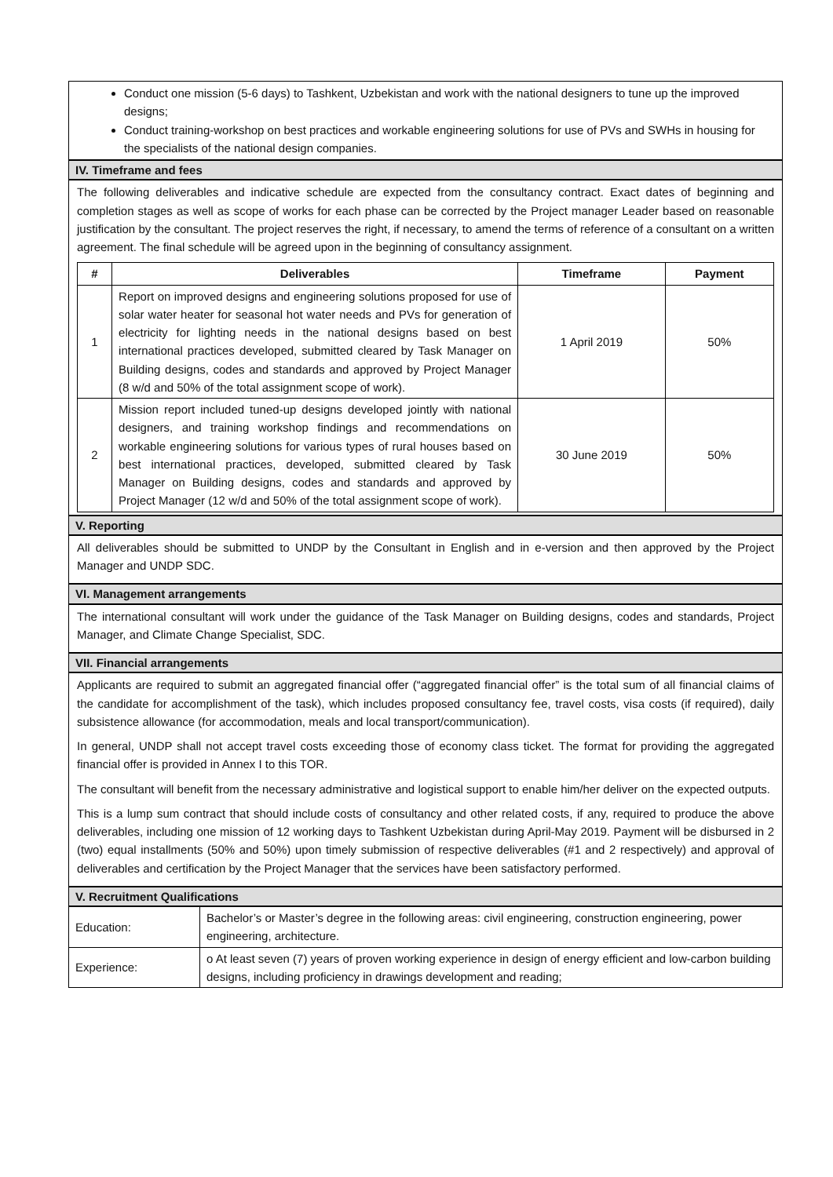Conduct one mission (5-6 days) to Tashkent, Uzbekistan and work with the national designers to tune up the improved designs;
Conduct training-workshop on best practices and workable engineering solutions for use of PVs and SWHs in housing for the specialists of the national design companies.
IV. Timeframe and fees
The following deliverables and indicative schedule are expected from the consultancy contract. Exact dates of beginning and completion stages as well as scope of works for each phase can be corrected by the Project manager Leader based on reasonable justification by the consultant. The project reserves the right, if necessary, to amend the terms of reference of a consultant on a written agreement. The final schedule will be agreed upon in the beginning of consultancy assignment.
| # | Deliverables | Timeframe | Payment |
| --- | --- | --- | --- |
| 1 | Report on improved designs and engineering solutions proposed for use of solar water heater for seasonal hot water needs and PVs for generation of electricity for lighting needs in the national designs based on best international practices developed, submitted cleared by Task Manager on Building designs, codes and standards and approved by Project Manager (8 w/d and 50% of the total assignment scope of work). | 1 April 2019 | 50% |
| 2 | Mission report included tuned-up designs developed jointly with national designers, and training workshop findings and recommendations on workable engineering solutions for various types of rural houses based on best international practices, developed, submitted cleared by Task Manager on Building designs, codes and standards and approved by Project Manager (12 w/d and 50% of the total assignment scope of work). | 30 June 2019 | 50% |
V. Reporting
All deliverables should be submitted to UNDP by the Consultant in English and in e-version and then approved by the Project Manager and UNDP SDC.
VI. Management arrangements
The international consultant will work under the guidance of the Task Manager on Building designs, codes and standards, Project Manager, and Climate Change Specialist, SDC.
VII. Financial arrangements
Applicants are required to submit an aggregated financial offer (“aggregated financial offer” is the total sum of all financial claims of the candidate for accomplishment of the task), which includes proposed consultancy fee, travel costs, visa costs (if required), daily subsistence allowance (for accommodation, meals and local transport/communication).
In general, UNDP shall not accept travel costs exceeding those of economy class ticket. The format for providing the aggregated financial offer is provided in Annex I to this TOR.
The consultant will benefit from the necessary administrative and logistical support to enable him/her deliver on the expected outputs.
This is a lump sum contract that should include costs of consultancy and other related costs, if any, required to produce the above deliverables, including one mission of 12 working days to Tashkent Uzbekistan during April-May 2019. Payment will be disbursed in 2 (two) equal installments (50% and 50%) upon timely submission of respective deliverables (#1 and 2 respectively) and approval of deliverables and certification by the Project Manager that the services have been satisfactory performed.
V. Recruitment Qualifications
| Education: | Bachelor’s or Master’s degree in the following areas: civil engineering, construction engineering, power engineering, architecture. |
| Experience: | o At least seven (7) years of proven working experience in design of energy efficient and low-carbon building designs, including proficiency in drawings development and reading; |